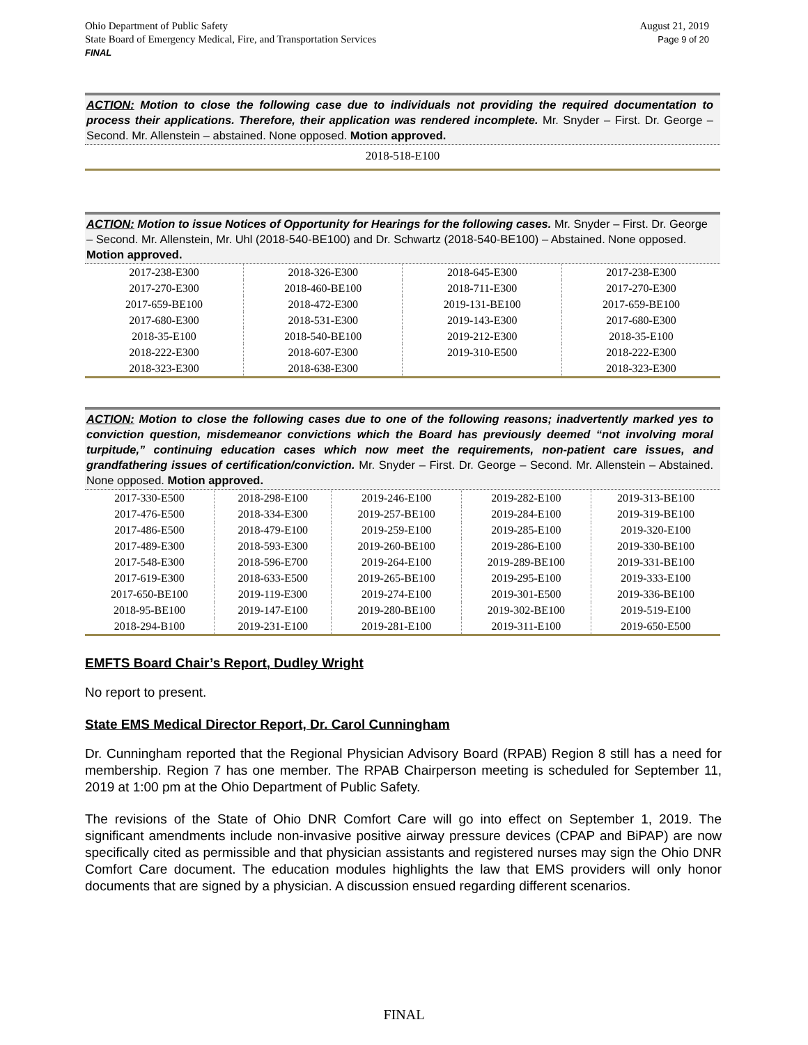Ohio Department of Public Safety August 21, 2019
State Board of Emergency Medical, Fire, and Transportation Services Page 9 of 20
FINAL
ACTION: Motion to close the following case due to individuals not providing the required documentation to process their applications. Therefore, their application was rendered incomplete. Mr. Snyder – First. Dr. George – Second. Mr. Allenstein – abstained. None opposed. Motion approved.
2018-518-E100
ACTION: Motion to issue Notices of Opportunity for Hearings for the following cases. Mr. Snyder – First. Dr. George – Second. Mr. Allenstein, Mr. Uhl (2018-540-BE100) and Dr. Schwartz (2018-540-BE100) – Abstained. None opposed. Motion approved.
| 2017-238-E300 | 2018-326-E300 | 2018-645-E300 | 2017-238-E300 |
| 2017-270-E300 | 2018-460-BE100 | 2018-711-E300 | 2017-270-E300 |
| 2017-659-BE100 | 2018-472-E300 | 2019-131-BE100 | 2017-659-BE100 |
| 2017-680-E300 | 2018-531-E300 | 2019-143-E300 | 2017-680-E300 |
| 2018-35-E100 | 2018-540-BE100 | 2019-212-E300 | 2018-35-E100 |
| 2018-222-E300 | 2018-607-E300 | 2019-310-E500 | 2018-222-E300 |
| 2018-323-E300 | 2018-638-E300 | | 2018-323-E300 |
ACTION: Motion to close the following cases due to one of the following reasons; inadvertently marked yes to conviction question, misdemeanor convictions which the Board has previously deemed “not involving moral turpitude,” continuing education cases which now meet the requirements, non-patient care issues, and grandfathering issues of certification/conviction. Mr. Snyder – First. Dr. George – Second. Mr. Allenstein – Abstained. None opposed. Motion approved.
| 2017-330-E500 | 2018-298-E100 | 2019-246-E100 | 2019-282-E100 | 2019-313-BE100 |
| 2017-476-E500 | 2018-334-E300 | 2019-257-BE100 | 2019-284-E100 | 2019-319-BE100 |
| 2017-486-E500 | 2018-479-E100 | 2019-259-E100 | 2019-285-E100 | 2019-320-E100 |
| 2017-489-E300 | 2018-593-E300 | 2019-260-BE100 | 2019-286-E100 | 2019-330-BE100 |
| 2017-548-E300 | 2018-596-E700 | 2019-264-E100 | 2019-289-BE100 | 2019-331-BE100 |
| 2017-619-E300 | 2018-633-E500 | 2019-265-BE100 | 2019-295-E100 | 2019-333-E100 |
| 2017-650-BE100 | 2019-119-E300 | 2019-274-E100 | 2019-301-E500 | 2019-336-BE100 |
| 2018-95-BE100 | 2019-147-E100 | 2019-280-BE100 | 2019-302-BE100 | 2019-519-E100 |
| 2018-294-B100 | 2019-231-E100 | 2019-281-E100 | 2019-311-E100 | 2019-650-E500 |
EMFTS Board Chair’s Report, Dudley Wright
No report to present.
State EMS Medical Director Report, Dr. Carol Cunningham
Dr. Cunningham reported that the Regional Physician Advisory Board (RPAB) Region 8 still has a need for membership. Region 7 has one member. The RPAB Chairperson meeting is scheduled for September 11, 2019 at 1:00 pm at the Ohio Department of Public Safety.
The revisions of the State of Ohio DNR Comfort Care will go into effect on September 1, 2019. The significant amendments include non-invasive positive airway pressure devices (CPAP and BiPAP) are now specifically cited as permissible and that physician assistants and registered nurses may sign the Ohio DNR Comfort Care document. The education modules highlights the law that EMS providers will only honor documents that are signed by a physician. A discussion ensued regarding different scenarios.
FINAL